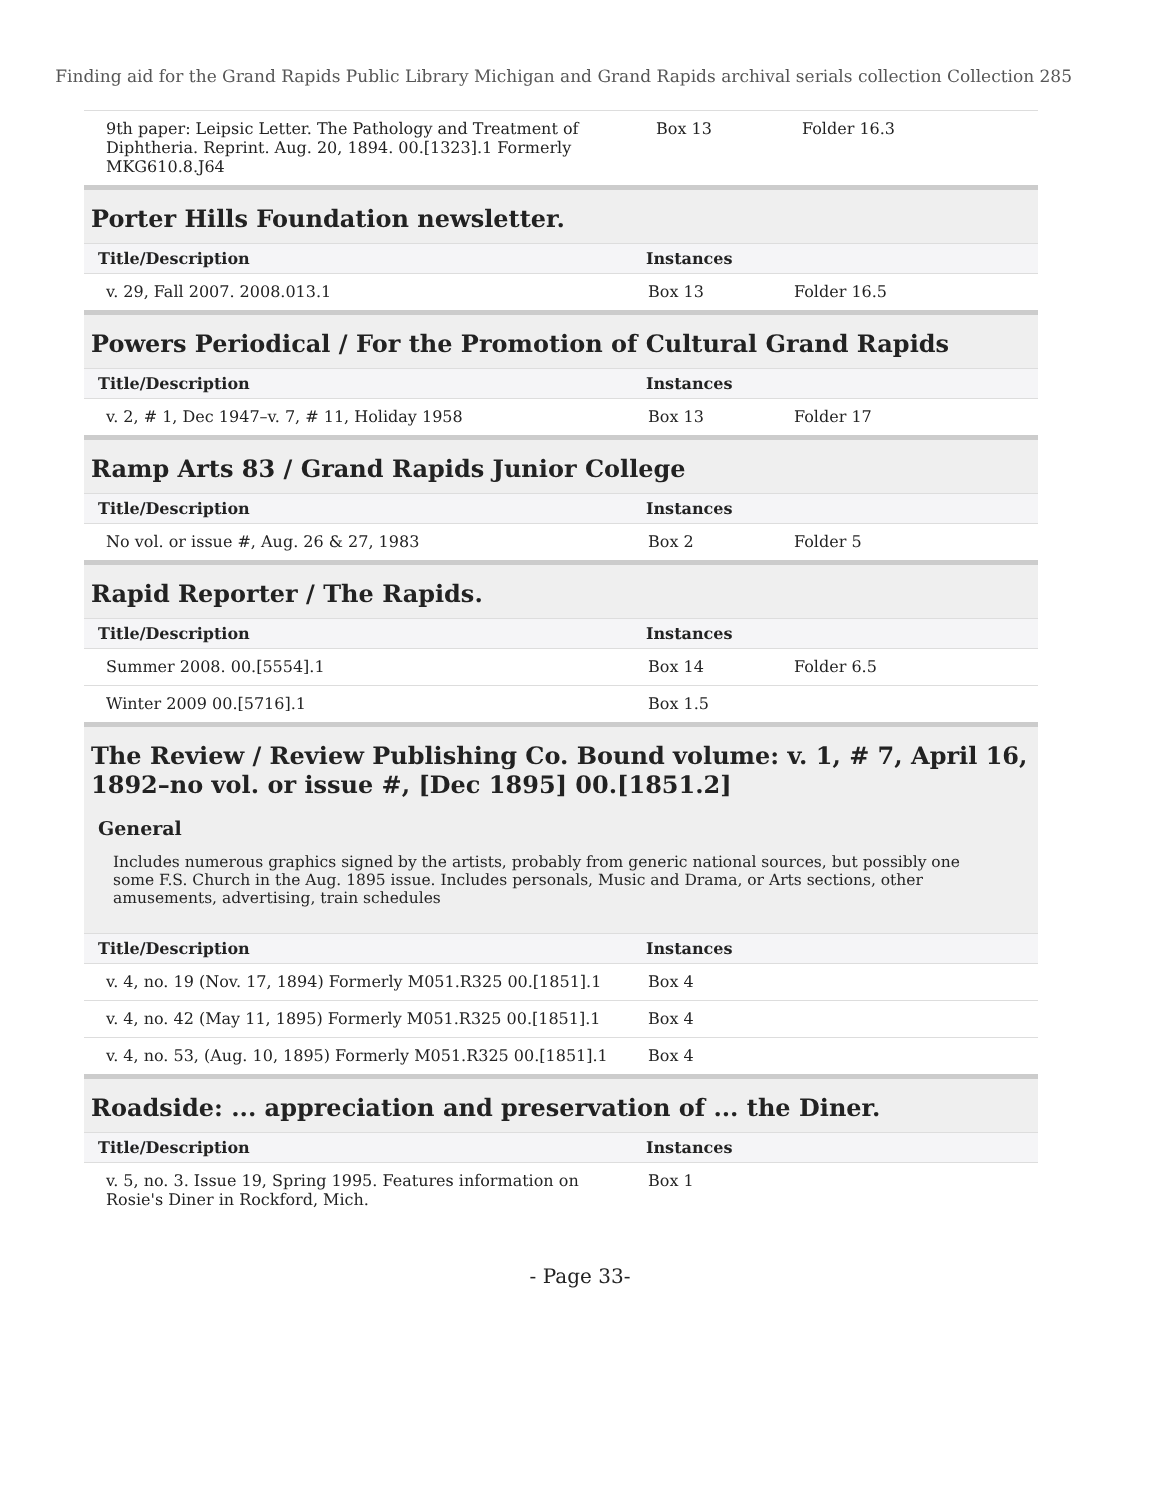Finding aid for the Grand Rapids Public Library Michigan and Grand Rapids archival serials collection Collection 285
| 9th paper: Leipsic Letter. The Pathology and Treatment of Diphtheria. Reprint. Aug. 20, 1894. 00.[1323].1 Formerly MKG610.8.J64 | Box 13 | Folder 16.3 |
Porter Hills Foundation newsletter.
| Title/Description | Instances | |
| --- | --- | --- |
| v. 29, Fall 2007. 2008.013.1 | Box 13 | Folder 16.5 |
Powers Periodical / For the Promotion of Cultural Grand Rapids
| Title/Description | Instances | |
| --- | --- | --- |
| v. 2, # 1, Dec 1947–v. 7, # 11, Holiday 1958 | Box 13 | Folder 17 |
Ramp Arts 83 / Grand Rapids Junior College
| Title/Description | Instances | |
| --- | --- | --- |
| No vol. or issue #, Aug. 26 & 27, 1983 | Box 2 | Folder 5 |
Rapid Reporter / The Rapids.
| Title/Description | Instances | |
| --- | --- | --- |
| Summer 2008. 00.[5554].1 | Box 14 | Folder 6.5 |
| Winter 2009 00.[5716].1 | Box 1.5 | |
The Review / Review Publishing Co. Bound volume: v. 1, # 7, April 16, 1892–no vol. or issue #, [Dec 1895] 00.[1851.2]
General
Includes numerous graphics signed by the artists, probably from generic national sources, but possibly one some F.S. Church in the Aug. 1895 issue. Includes personals, Music and Drama, or Arts sections, other amusements, advertising, train schedules
| Title/Description | Instances | |
| --- | --- | --- |
| v. 4, no. 19 (Nov. 17, 1894) Formerly M051.R325 00.[1851].1 | Box 4 | |
| v. 4, no. 42 (May 11, 1895) Formerly M051.R325 00.[1851].1 | Box 4 | |
| v. 4, no. 53, (Aug. 10, 1895) Formerly M051.R325 00.[1851].1 | Box 4 | |
Roadside: ... appreciation and preservation of ... the Diner.
| Title/Description | Instances | |
| --- | --- | --- |
| v. 5, no. 3. Issue 19, Spring 1995. Features information on Rosie's Diner in Rockford, Mich. | Box 1 | |
- Page 33-